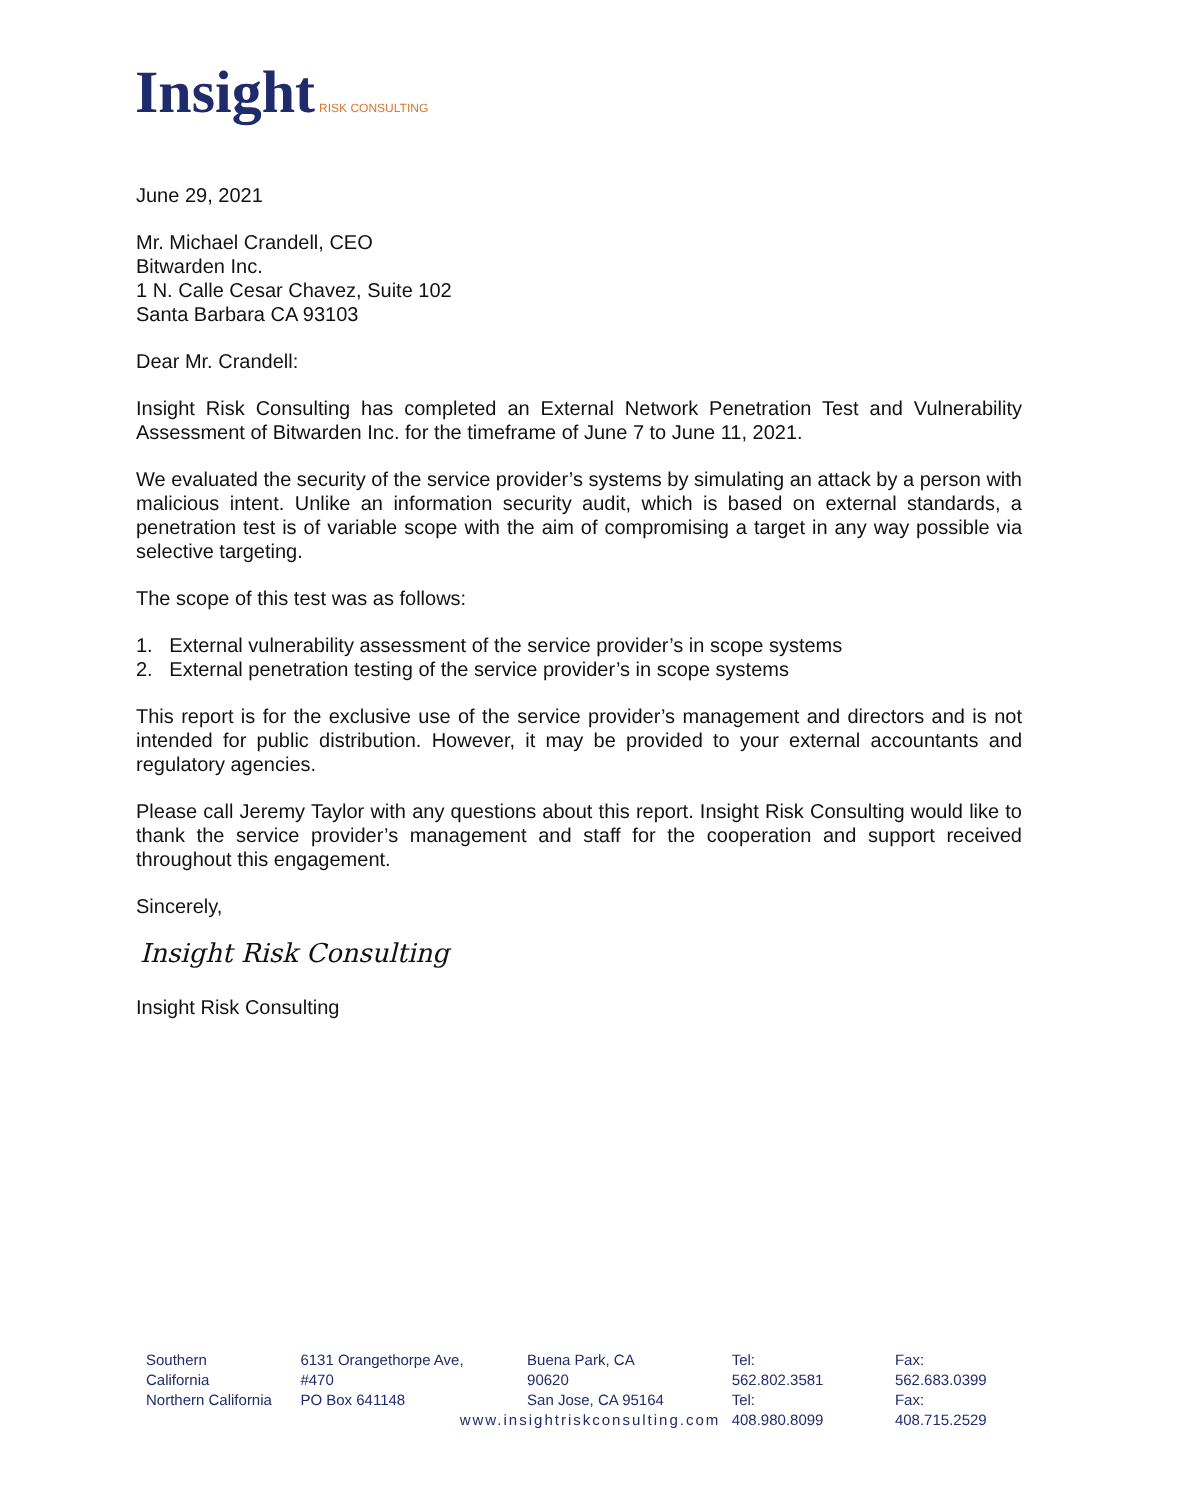Insight RISK CONSULTING
June 29, 2021
Mr. Michael Crandell, CEO
Bitwarden Inc.
1 N. Calle Cesar Chavez, Suite 102
Santa Barbara CA 93103
Dear Mr. Crandell:
Insight Risk Consulting has completed an External Network Penetration Test and Vulnerability Assessment of Bitwarden Inc. for the timeframe of June 7 to June 11, 2021.
We evaluated the security of the service provider’s systems by simulating an attack by a person with malicious intent. Unlike an information security audit, which is based on external standards, a penetration test is of variable scope with the aim of compromising a target in any way possible via selective targeting.
The scope of this test was as follows:
1. External vulnerability assessment of the service provider’s in scope systems
2. External penetration testing of the service provider’s in scope systems
This report is for the exclusive use of the service provider’s management and directors and is not intended for public distribution. However, it may be provided to your external accountants and regulatory agencies.
Please call Jeremy Taylor with any questions about this report. Insight Risk Consulting would like to thank the service provider’s management and staff for the cooperation and support received throughout this engagement.
Sincerely,
Insight Risk Consulting
Insight Risk Consulting
Southern California
Northern California
6131 Orangethorpe Ave, #470
PO Box 641148
Buena Park, CA 90620
San Jose, CA 95164
Tel: 562.802.3581
Tel: 408.980.8099
Fax: 562.683.0399
Fax: 408.715.2529
www.insightriskconsulting.com